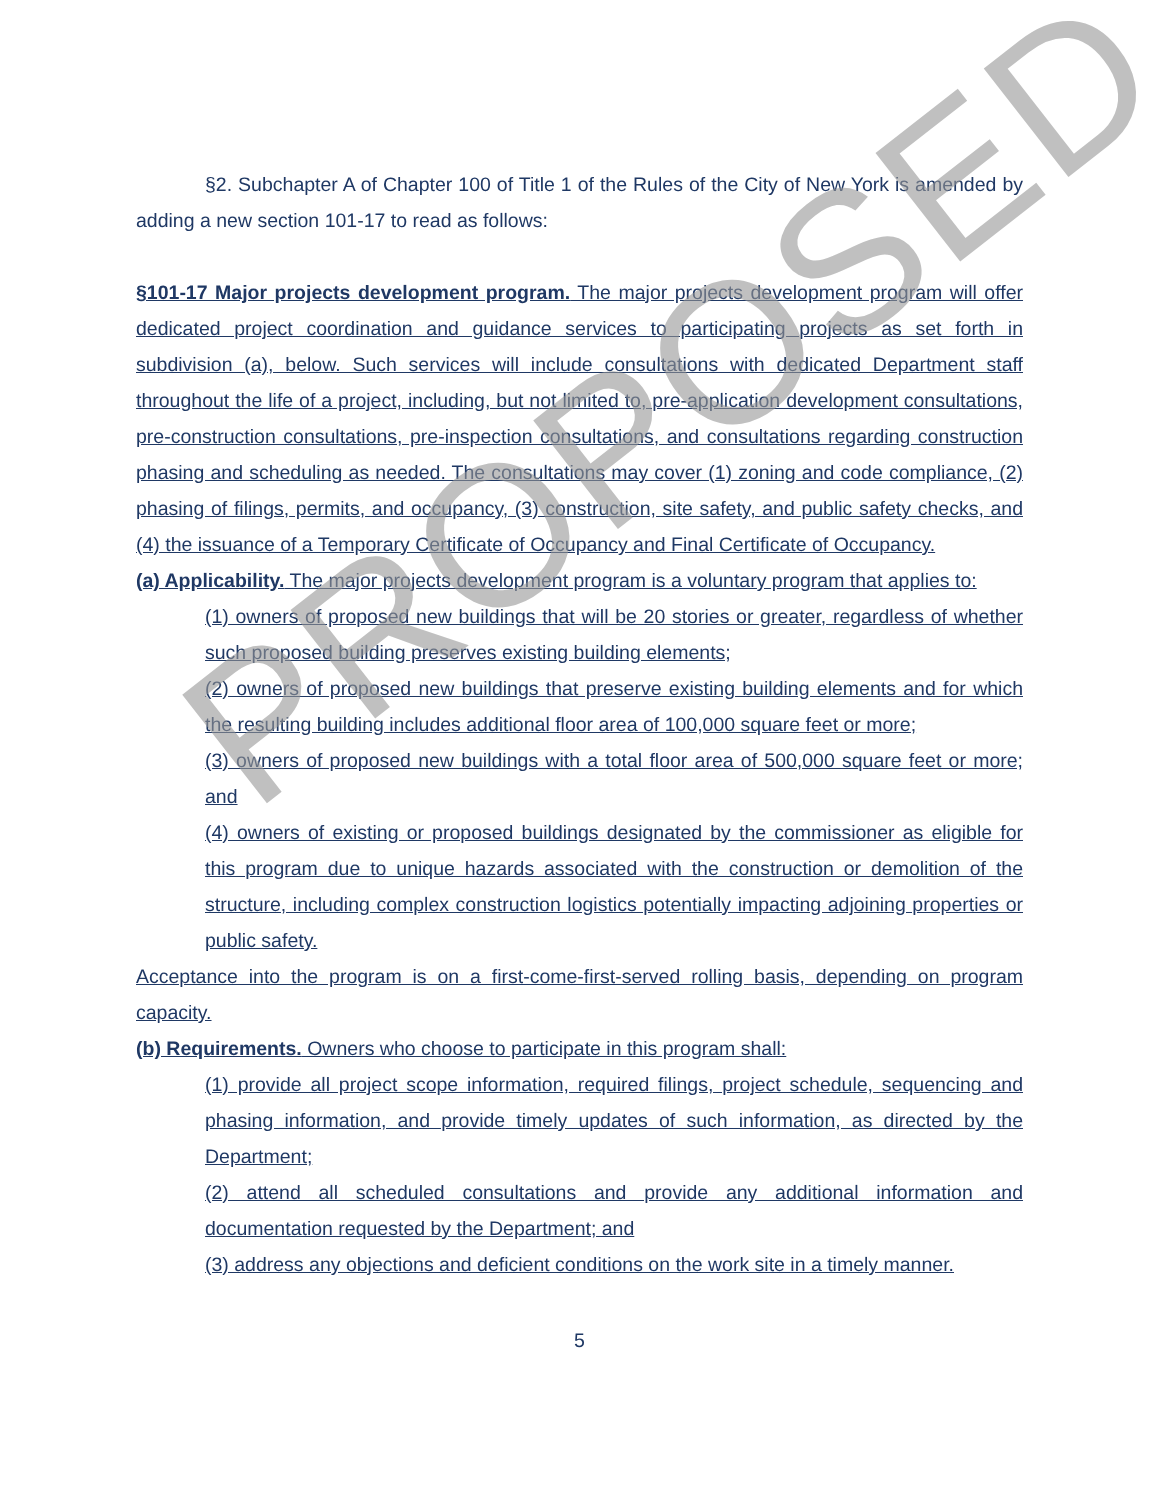§2. Subchapter A of Chapter 100 of Title 1 of the Rules of the City of New York is amended by adding a new section 101-17 to read as follows:
§101-17 Major projects development program. The major projects development program will offer dedicated project coordination and guidance services to participating projects as set forth in subdivision (a), below. Such services will include consultations with dedicated Department staff throughout the life of a project, including, but not limited to, pre-application development consultations, pre-construction consultations, pre-inspection consultations, and consultations regarding construction phasing and scheduling as needed. The consultations may cover (1) zoning and code compliance, (2) phasing of filings, permits, and occupancy, (3) construction, site safety, and public safety checks, and (4) the issuance of a Temporary Certificate of Occupancy and Final Certificate of Occupancy.
(a) Applicability. The major projects development program is a voluntary program that applies to:
(1) owners of proposed new buildings that will be 20 stories or greater, regardless of whether such proposed building preserves existing building elements;
(2) owners of proposed new buildings that preserve existing building elements and for which the resulting building includes additional floor area of 100,000 square feet or more;
(3) owners of proposed new buildings with a total floor area of 500,000 square feet or more; and
(4) owners of existing or proposed buildings designated by the commissioner as eligible for this program due to unique hazards associated with the construction or demolition of the structure, including complex construction logistics potentially impacting adjoining properties or public safety.
Acceptance into the program is on a first-come-first-served rolling basis, depending on program capacity.
(b) Requirements. Owners who choose to participate in this program shall:
(1) provide all project scope information, required filings, project schedule, sequencing and phasing information, and provide timely updates of such information, as directed by the Department;
(2) attend all scheduled consultations and provide any additional information and documentation requested by the Department; and
(3) address any objections and deficient conditions on the work site in a timely manner.
5
PROPOSED